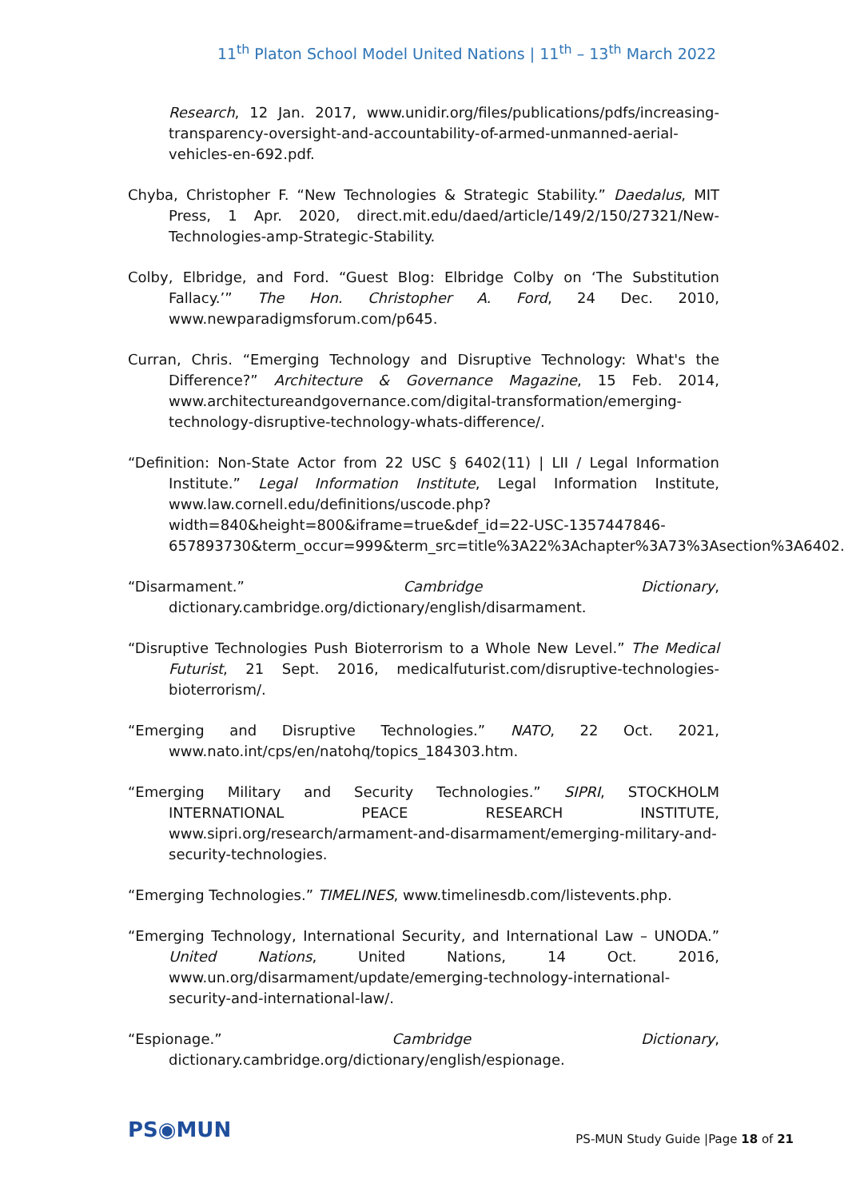11<sup>th</sup> Platon School Model United Nations | 11<sup>th</sup> – 13<sup>th</sup> March 2022
Research, 12 Jan. 2017, www.unidir.org/files/publications/pdfs/increasing-transparency-oversight-and-accountability-of-armed-unmanned-aerial-vehicles-en-692.pdf.
Chyba, Christopher F. “New Technologies & Strategic Stability.” Daedalus, MIT Press, 1 Apr. 2020, direct.mit.edu/daed/article/149/2/150/27321/New-Technologies-amp-Strategic-Stability.
Colby, Elbridge, and Ford. “Guest Blog: Elbridge Colby on ‘The Substitution Fallacy.’” The Hon. Christopher A. Ford, 24 Dec. 2010, www.newparadigmsforum.com/p645.
Curran, Chris. “Emerging Technology and Disruptive Technology: What's the Difference?” Architecture & Governance Magazine, 15 Feb. 2014, www.architectureandgovernance.com/digital-transformation/emerging-technology-disruptive-technology-whats-difference/.
“Definition: Non-State Actor from 22 USC § 6402(11) | LII / Legal Information Institute.” Legal Information Institute, Legal Information Institute, www.law.cornell.edu/definitions/uscode.php?width=840&height=800&iframe=true&def_id=22-USC-1357447846-657893730&term_occur=999&term_src=title%3A22%3Achapter%3A73%3Asection%3A6402.
“Disarmament.” Cambridge Dictionary, dictionary.cambridge.org/dictionary/english/disarmament.
“Disruptive Technologies Push Bioterrorism to a Whole New Level.” The Medical Futurist, 21 Sept. 2016, medicalfuturist.com/disruptive-technologies-bioterrorism/.
“Emerging and Disruptive Technologies.” NATO, 22 Oct. 2021, www.nato.int/cps/en/natohq/topics_184303.htm.
“Emerging Military and Security Technologies.” SIPRI, STOCKHOLM INTERNATIONAL PEACE RESEARCH INSTITUTE, www.sipri.org/research/armament-and-disarmament/emerging-military-and-security-technologies.
“Emerging Technologies.” TIMELINES, www.timelinesdb.com/listevents.php.
“Emerging Technology, International Security, and International Law – UNODA.” United Nations, United Nations, 14 Oct. 2016, www.un.org/disarmament/update/emerging-technology-international-security-and-international-law/.
“Espionage.” Cambridge Dictionary, dictionary.cambridge.org/dictionary/english/espionage.
PS◉MUN
PS-MUN Study Guide |Page 18 of 21